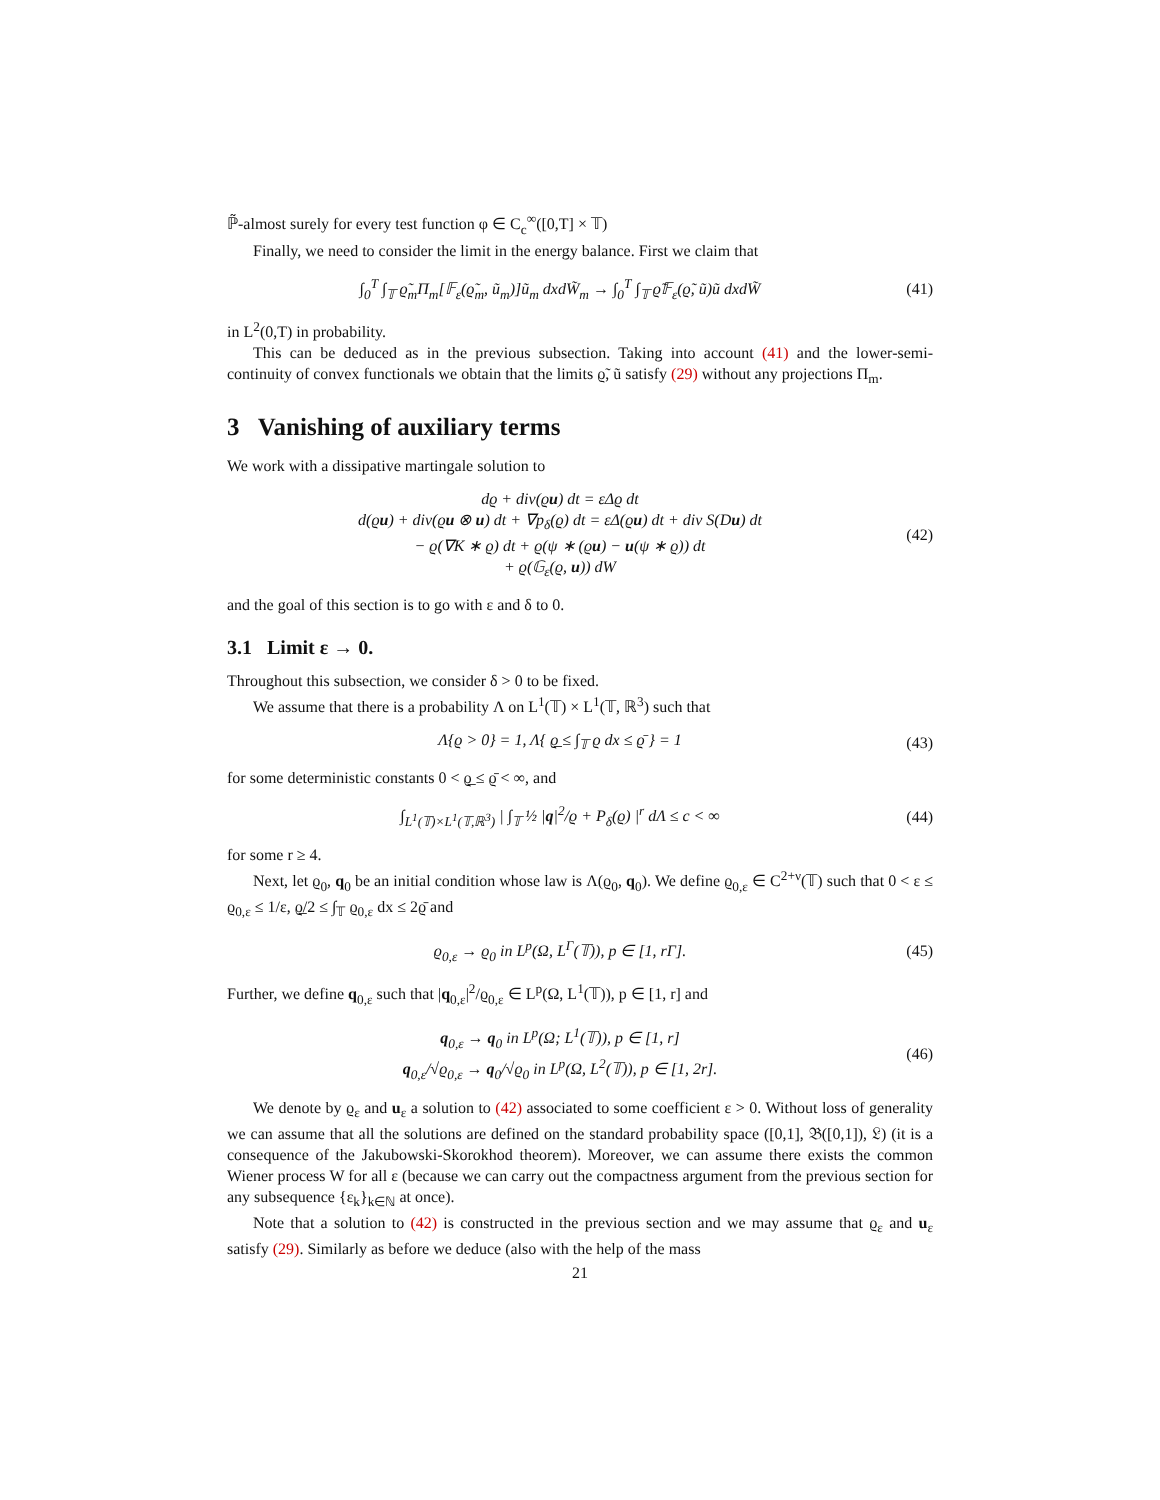ℙ̃-almost surely for every test function φ ∈ C<sub>c</sub><sup>∞</sup>([0,T] × 𝕋)
Finally, we need to consider the limit in the energy balance. First we claim that
∫<sub>0</sub><sup>T</sup> ∫<sub>𝕋</sub> ϱ̃<sub>m</sub>Π<sub>m</sub>[𝔽<sub>ε</sub>(ϱ̃<sub>m</sub>, ũ<sub>m</sub>)]ũ<sub>m</sub> dxdW̃<sub>m</sub> → ∫<sub>0</sub><sup>T</sup> ∫<sub>𝕋</sub> ϱ̃𝔽<sub>ε</sub>(ϱ̃, ũ)ũ dxdW̃
(41)
in L<sup>2</sup>(0,T) in probability.
This can be deduced as in the previous subsection. Taking into account (41) and the lower-semi-continuity of convex functionals we obtain that the limits ϱ̃, ũ satisfy (29) without any projections Π<sub>m</sub>.
3 Vanishing of auxiliary terms
We work with a dissipative martingale solution to
dϱ + div(ϱu) dt = εΔϱ dt
d(ϱu) + div(ϱu ⊗ u) dt + ∇p<sub>δ</sub>(ϱ) dt = εΔ(ϱu) dt + div S(Du) dt
− ϱ(∇K ∗ ϱ) dt + ϱ(ψ ∗ (ϱu) − u(ψ ∗ ϱ)) dt
+ ϱ(𝔾<sub>ε</sub>(ϱ, u)) dW
(42)
and the goal of this section is to go with ε and δ to 0.
3.1 Limit ε → 0.
Throughout this subsection, we consider δ > 0 to be fixed.
We assume that there is a probability Λ on L<sup>1</sup>(𝕋) × L<sup>1</sup>(𝕋, ℝ<sup>3</sup>) such that
Λ{ϱ > 0} = 1, Λ{ ϱ̲ ≤ ∫<sub>𝕋</sub> ϱ dx ≤ ϱ̄ } = 1
(43)
for some deterministic constants 0 < ϱ̲ ≤ ϱ̄ < ∞, and
∫<sub>L<sup>1</sup>(𝕋)×L<sup>1</sup>(𝕋,ℝ<sup>3</sup>)</sub> | ∫<sub>𝕋</sub> ½ |q|<sup>2</sup>/ϱ + P<sub>δ</sub>(ϱ) |<sup>r</sup> dΛ ≤ c < ∞
(44)
for some r ≥ 4.
Next, let ϱ<sub>0</sub>, q<sub>0</sub> be an initial condition whose law is Λ(ϱ<sub>0</sub>, q<sub>0</sub>). We define ϱ<sub>0,ε</sub> ∈ C<sup>2+ν</sup>(𝕋) such that 0 < ε ≤ ϱ<sub>0,ε</sub> ≤ 1/ε, ϱ̲/2 ≤ ∫<sub>𝕋</sub> ϱ<sub>0,ε</sub> dx ≤ 2ϱ̄ and
ϱ<sub>0,ε</sub> → ϱ<sub>0</sub> in L<sup>p</sup>(Ω, L<sup>Γ</sup>(𝕋)), p ∈ [1, rΓ].
(45)
Further, we define q<sub>0,ε</sub> such that |q<sub>0,ε</sub>|<sup>2</sup>/ϱ<sub>0,ε</sub> ∈ L<sup>p</sup>(Ω, L<sup>1</sup>(𝕋)), p ∈ [1, r] and
q<sub>0,ε</sub> → q<sub>0</sub> in L<sup>p</sup>(Ω; L<sup>1</sup>(𝕋)), p ∈ [1, r]
q<sub>0,ε</sub>/√ϱ<sub>0,ε</sub> → q<sub>0</sub>/√ϱ<sub>0</sub> in L<sup>p</sup>(Ω, L<sup>2</sup>(𝕋)), p ∈ [1, 2r].
(46)
We denote by ϱ<sub>ε</sub> and u<sub>ε</sub> a solution to (42) associated to some coefficient ε > 0. Without loss of generality we can assume that all the solutions are defined on the standard probability space ([0,1], 𝔅([0,1]), 𝔏) (it is a consequence of the Jakubowski-Skorokhod theorem). Moreover, we can assume there exists the common Wiener process W for all ε (because we can carry out the compactness argument from the previous section for any subsequence {ε<sub>k</sub>}<sub>k∈ℕ</sub> at once).
Note that a solution to (42) is constructed in the previous section and we may assume that ϱ<sub>ε</sub> and u<sub>ε</sub> satisfy (29). Similarly as before we deduce (also with the help of the mass
21